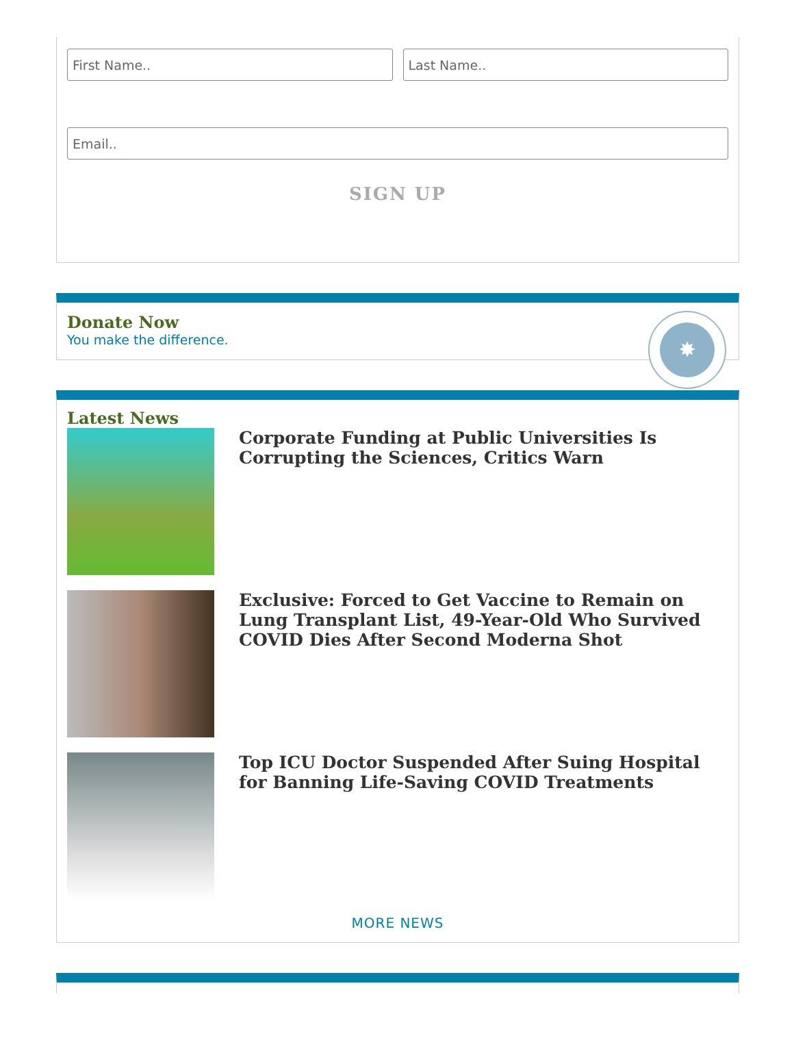First Name.. Last Name..
Email..
SIGN UP
Donate Now
You make the difference.
✸
Latest News
Corporate Funding at Public Universities Is Corrupting the Sciences, Critics Warn
Exclusive: Forced to Get Vaccine to Remain on Lung Transplant List, 49-Year-Old Who Survived COVID Dies After Second Moderna Shot
Top ICU Doctor Suspended After Suing Hospital for Banning Life-Saving COVID Treatments
MORE NEWS